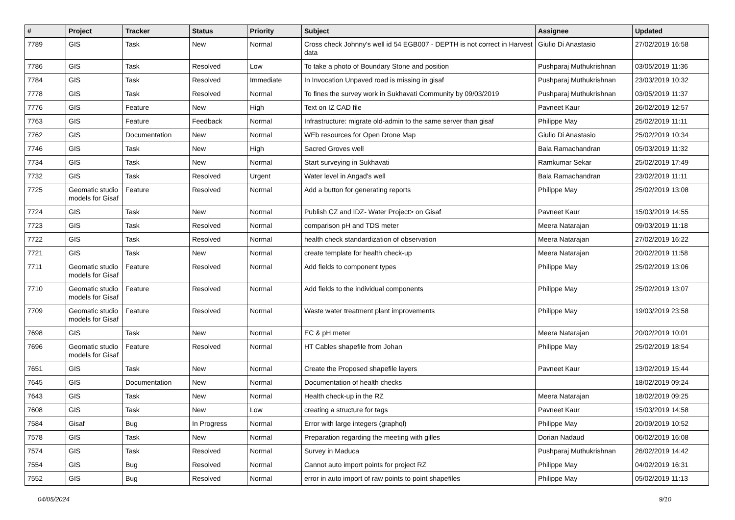| # | Project | Tracker | Status | Priority | Subject | Assignee | Updated |
| --- | --- | --- | --- | --- | --- | --- | --- |
| 7789 | GIS | Task | New | Normal | Cross check Johnny's well id 54 EGB007 - DEPTH is not correct in Harvest data | Giulio Di Anastasio | 27/02/2019 16:58 |
| 7786 | GIS | Task | Resolved | Low | To take a photo of Boundary Stone and position | Pushparaj Muthukrishnan | 03/05/2019 11:36 |
| 7784 | GIS | Task | Resolved | Immediate | In Invocation Unpaved road is missing in gisaf | Pushparaj Muthukrishnan | 23/03/2019 10:32 |
| 7778 | GIS | Task | Resolved | Normal | To fines the survey work in Sukhavati Community by 09/03/2019 | Pushparaj Muthukrishnan | 03/05/2019 11:37 |
| 7776 | GIS | Feature | New | High | Text on IZ CAD file | Pavneet Kaur | 26/02/2019 12:57 |
| 7763 | GIS | Feature | Feedback | Normal | Infrastructure: migrate old-admin to the same server than gisaf | Philippe May | 25/02/2019 11:11 |
| 7762 | GIS | Documentation | New | Normal | WEb resources for Open Drone Map | Giulio Di Anastasio | 25/02/2019 10:34 |
| 7746 | GIS | Task | New | High | Sacred Groves well | Bala Ramachandran | 05/03/2019 11:32 |
| 7734 | GIS | Task | New | Normal | Start surveying in Sukhavati | Ramkumar Sekar | 25/02/2019 17:49 |
| 7732 | GIS | Task | Resolved | Urgent | Water level in Angad's well | Bala Ramachandran | 23/02/2019 11:11 |
| 7725 | Geomatic studio models for Gisaf | Feature | Resolved | Normal | Add a button for generating reports | Philippe May | 25/02/2019 13:08 |
| 7724 | GIS | Task | New | Normal | Publish CZ and IDZ- Water Project> on Gisaf | Pavneet Kaur | 15/03/2019 14:55 |
| 7723 | GIS | Task | Resolved | Normal | comparison pH and TDS meter | Meera Natarajan | 09/03/2019 11:18 |
| 7722 | GIS | Task | Resolved | Normal | health check standardization of observation | Meera Natarajan | 27/02/2019 16:22 |
| 7721 | GIS | Task | New | Normal | create template for health check-up | Meera Natarajan | 20/02/2019 11:58 |
| 7711 | Geomatic studio models for Gisaf | Feature | Resolved | Normal | Add fields to component types | Philippe May | 25/02/2019 13:06 |
| 7710 | Geomatic studio models for Gisaf | Feature | Resolved | Normal | Add fields to the individual components | Philippe May | 25/02/2019 13:07 |
| 7709 | Geomatic studio models for Gisaf | Feature | Resolved | Normal | Waste water treatment plant improvements | Philippe May | 19/03/2019 23:58 |
| 7698 | GIS | Task | New | Normal | EC & pH meter | Meera Natarajan | 20/02/2019 10:01 |
| 7696 | Geomatic studio models for Gisaf | Feature | Resolved | Normal | HT Cables shapefile from Johan | Philippe May | 25/02/2019 18:54 |
| 7651 | GIS | Task | New | Normal | Create the Proposed shapefile layers | Pavneet Kaur | 13/02/2019 15:44 |
| 7645 | GIS | Documentation | New | Normal | Documentation of health checks | | 18/02/2019 09:24 |
| 7643 | GIS | Task | New | Normal | Health check-up in the RZ | Meera Natarajan | 18/02/2019 09:25 |
| 7608 | GIS | Task | New | Low | creating a structure for tags | Pavneet Kaur | 15/03/2019 14:58 |
| 7584 | Gisaf | Bug | In Progress | Normal | Error with large integers (graphql) | Philippe May | 20/09/2019 10:52 |
| 7578 | GIS | Task | New | Normal | Preparation regarding the meeting with gilles | Dorian Nadaud | 06/02/2019 16:08 |
| 7574 | GIS | Task | Resolved | Normal | Survey in Maduca | Pushparaj Muthukrishnan | 26/02/2019 14:42 |
| 7554 | GIS | Bug | Resolved | Normal | Cannot auto import points for project RZ | Philippe May | 04/02/2019 16:31 |
| 7552 | GIS | Bug | Resolved | Normal | error in auto import of raw points to point shapefiles | Philippe May | 05/02/2019 11:13 |
04/05/2024 9/10